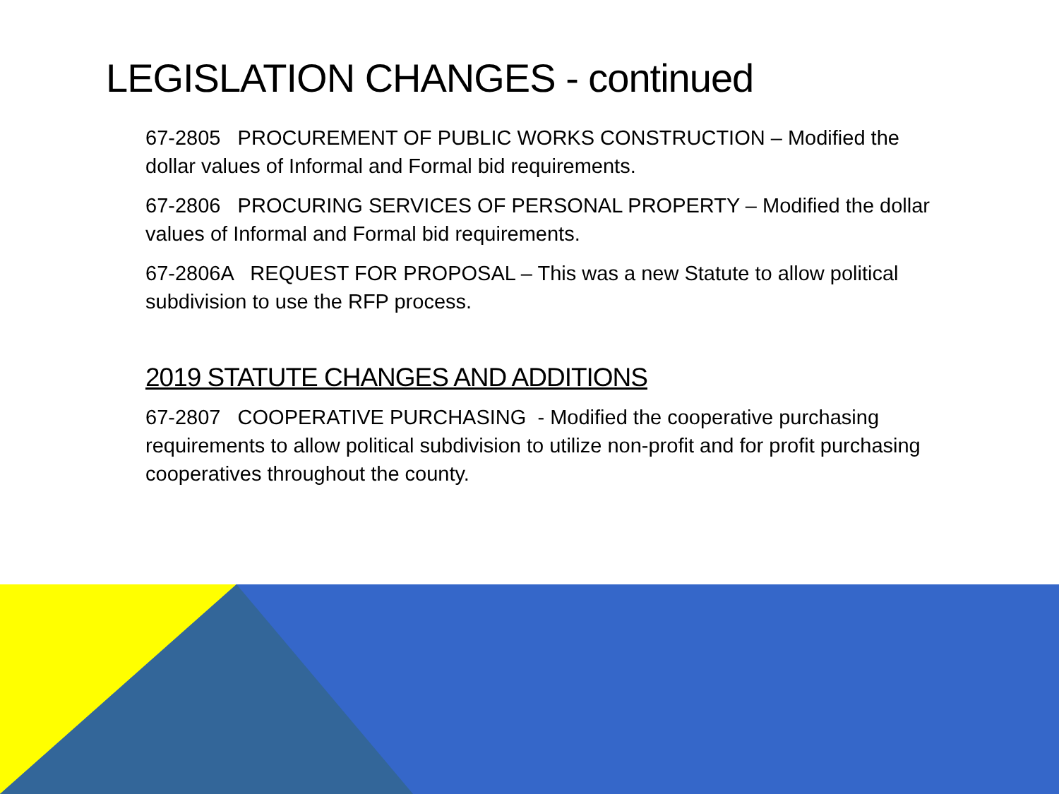LEGISLATION CHANGES - continued
67-2805 PROCUREMENT OF PUBLIC WORKS CONSTRUCTION – Modified the dollar values of Informal and Formal bid requirements.
67-2806 PROCURING SERVICES OF PERSONAL PROPERTY – Modified the dollar values of Informal and Formal bid requirements.
67-2806A REQUEST FOR PROPOSAL – This was a new Statute to allow political subdivision to use the RFP process.
2019 STATUTE CHANGES AND ADDITIONS
67-2807 COOPERATIVE PURCHASING - Modified the cooperative purchasing requirements to allow political subdivision to utilize non-profit and for profit purchasing cooperatives throughout the county.